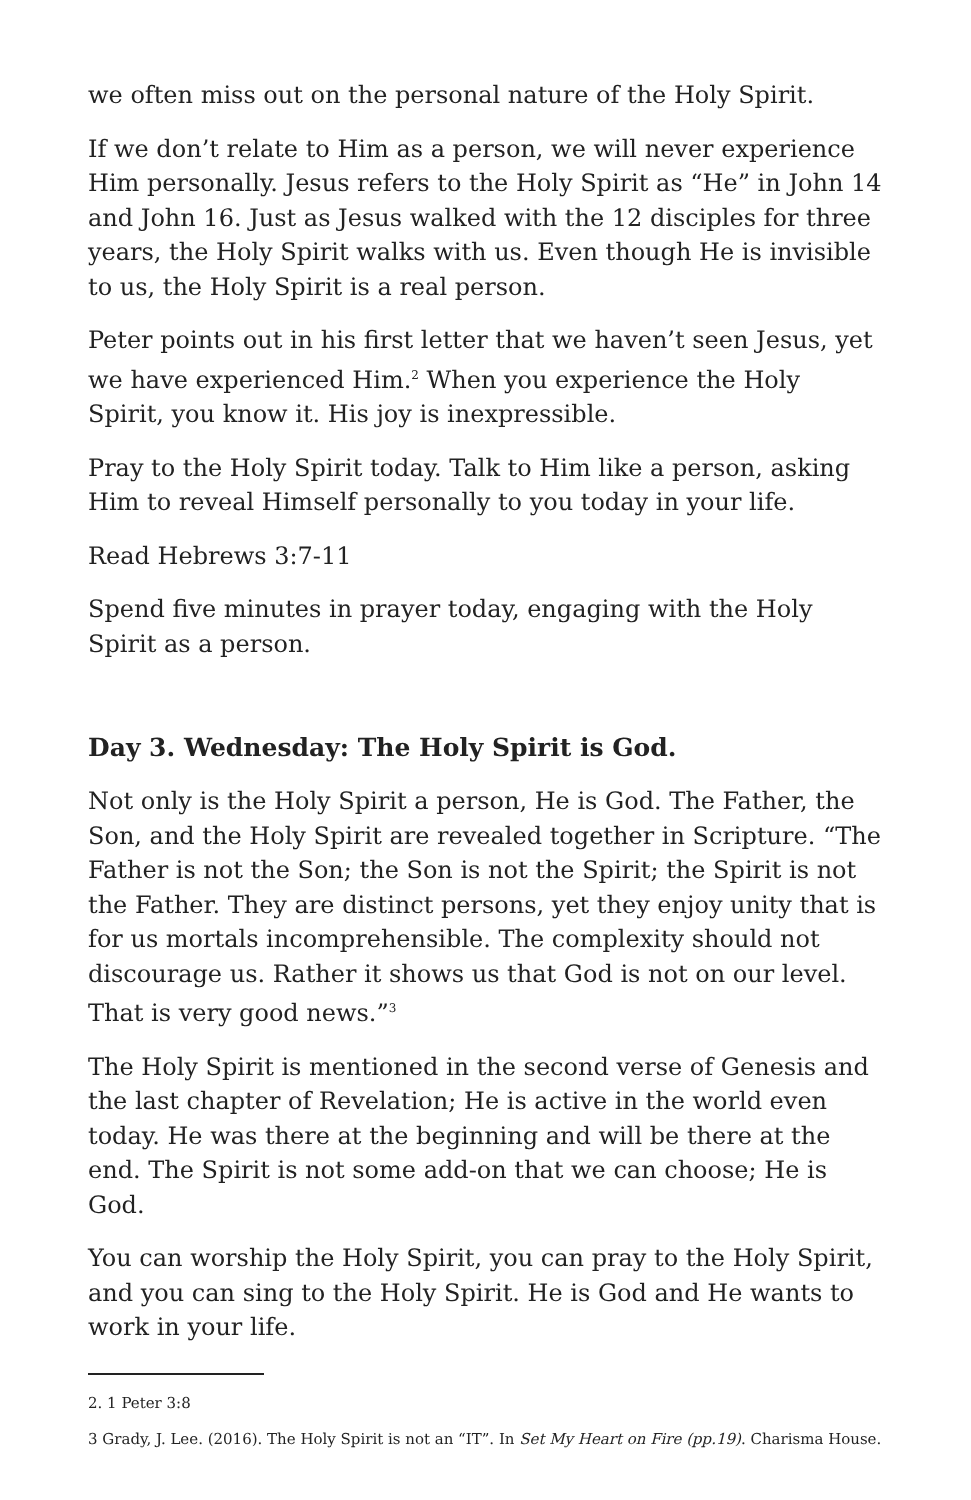we often miss out on the personal nature of the Holy Spirit.
If we don’t relate to Him as a person, we will never experience Him personally. Jesus refers to the Holy Spirit as “He” in John 14 and John 16. Just as Jesus walked with the 12 disciples for three years, the Holy Spirit walks with us. Even though He is invisible to us, the Holy Spirit is a real person.
Peter points out in his first letter that we haven’t seen Jesus, yet we have experienced Him.<sup>2</sup> When you experience the Holy Spirit, you know it. His joy is inexpressible.
Pray to the Holy Spirit today. Talk to Him like a person, asking Him to reveal Himself personally to you today in your life.
Read Hebrews 3:7-11
Spend five minutes in prayer today, engaging with the Holy Spirit as a person.
Day 3. Wednesday: The Holy Spirit is God.
Not only is the Holy Spirit a person, He is God. The Father, the Son, and the Holy Spirit are revealed together in Scripture. “The Father is not the Son; the Son is not the Spirit; the Spirit is not the Father. They are distinct persons, yet they enjoy unity that is for us mortals incomprehensible. The complexity should not discourage us. Rather it shows us that God is not on our level. That is very good news.”<sup>3</sup>
The Holy Spirit is mentioned in the second verse of Genesis and the last chapter of Revelation; He is active in the world even today. He was there at the beginning and will be there at the end. The Spirit is not some add-on that we can choose; He is God.
You can worship the Holy Spirit, you can pray to the Holy Spirit, and you can sing to the Holy Spirit. He is God and He wants to work in your life.
2. 1 Peter 3:8
3 Grady, J. Lee. (2016). The Holy Spirit is not an “IT”. In Set My Heart on Fire (pp.19). Charisma House.